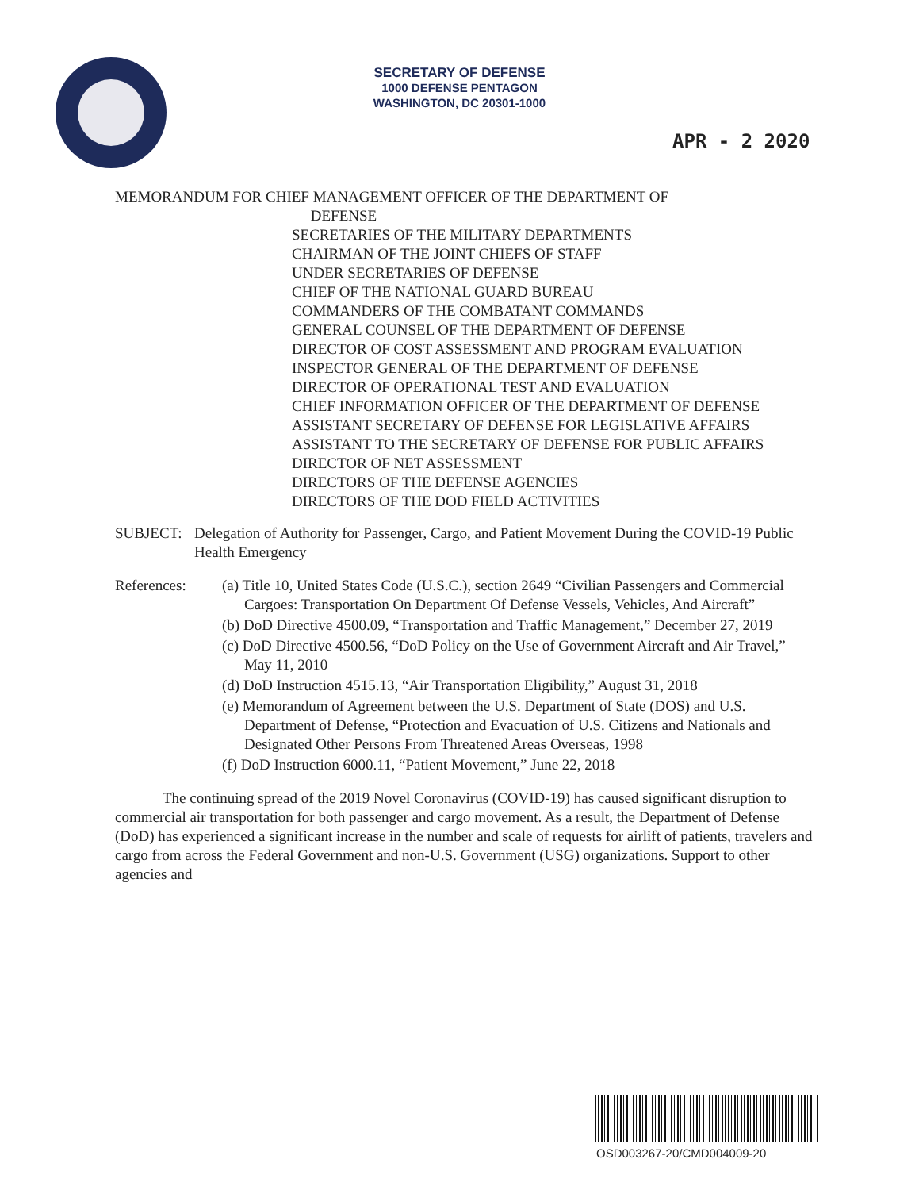SECRETARY OF DEFENSE
1000 DEFENSE PENTAGON
WASHINGTON, DC 20301-1000
APR - 2 2020
MEMORANDUM FOR CHIEF MANAGEMENT OFFICER OF THE DEPARTMENT OF
DEFENSE
SECRETARIES OF THE MILITARY DEPARTMENTS
CHAIRMAN OF THE JOINT CHIEFS OF STAFF
UNDER SECRETARIES OF DEFENSE
CHIEF OF THE NATIONAL GUARD BUREAU
COMMANDERS OF THE COMBATANT COMMANDS
GENERAL COUNSEL OF THE DEPARTMENT OF DEFENSE
DIRECTOR OF COST ASSESSMENT AND PROGRAM EVALUATION
INSPECTOR GENERAL OF THE DEPARTMENT OF DEFENSE
DIRECTOR OF OPERATIONAL TEST AND EVALUATION
CHIEF INFORMATION OFFICER OF THE DEPARTMENT OF DEFENSE
ASSISTANT SECRETARY OF DEFENSE FOR LEGISLATIVE AFFAIRS
ASSISTANT TO THE SECRETARY OF DEFENSE FOR PUBLIC AFFAIRS
DIRECTOR OF NET ASSESSMENT
DIRECTORS OF THE DEFENSE AGENCIES
DIRECTORS OF THE DOD FIELD ACTIVITIES
SUBJECT: Delegation of Authority for Passenger, Cargo, and Patient Movement During the COVID-19 Public Health Emergency
References: (a) Title 10, United States Code (U.S.C.), section 2649 “Civilian Passengers and Commercial Cargoes: Transportation On Department Of Defense Vessels, Vehicles, And Aircraft”
(b) DoD Directive 4500.09, “Transportation and Traffic Management,” December 27, 2019
(c) DoD Directive 4500.56, “DoD Policy on the Use of Government Aircraft and Air Travel,” May 11, 2010
(d) DoD Instruction 4515.13, “Air Transportation Eligibility,” August 31, 2018
(e) Memorandum of Agreement between the U.S. Department of State (DOS) and U.S. Department of Defense, “Protection and Evacuation of U.S. Citizens and Nationals and Designated Other Persons From Threatened Areas Overseas, 1998
(f) DoD Instruction 6000.11, “Patient Movement,” June 22, 2018
The continuing spread of the 2019 Novel Coronavirus (COVID-19) has caused significant disruption to commercial air transportation for both passenger and cargo movement. As a result, the Department of Defense (DoD) has experienced a significant increase in the number and scale of requests for airlift of patients, travelers and cargo from across the Federal Government and non-U.S. Government (USG) organizations. Support to other agencies and
OSD003267-20/CMD004009-20